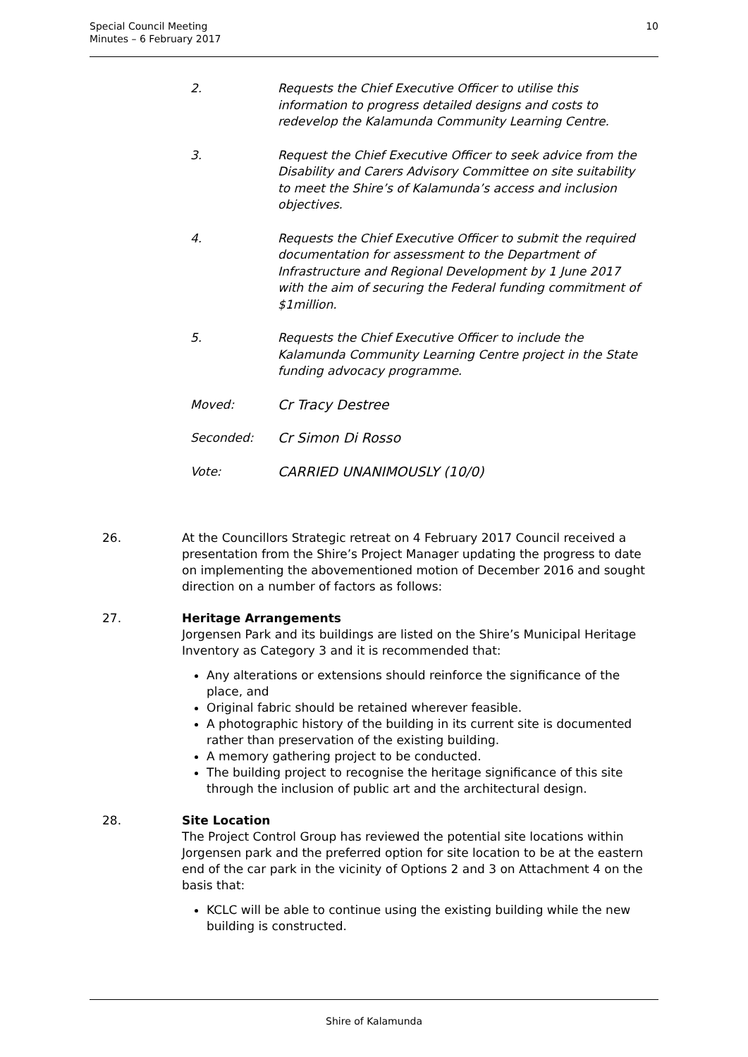Special Council Meeting
Minutes – 6 February 2017
10
2. Requests the Chief Executive Officer to utilise this information to progress detailed designs and costs to redevelop the Kalamunda Community Learning Centre.
3. Request the Chief Executive Officer to seek advice from the Disability and Carers Advisory Committee on site suitability to meet the Shire’s of Kalamunda’s access and inclusion objectives.
4. Requests the Chief Executive Officer to submit the required documentation for assessment to the Department of Infrastructure and Regional Development by 1 June 2017 with the aim of securing the Federal funding commitment of $1million.
5. Requests the Chief Executive Officer to include the Kalamunda Community Learning Centre project in the State funding advocacy programme.
Moved: Cr Tracy Destree
Seconded: Cr Simon Di Rosso
Vote: CARRIED UNANIMOUSLY (10/0)
26. At the Councillors Strategic retreat on 4 February 2017 Council received a presentation from the Shire’s Project Manager updating the progress to date on implementing the abovementioned motion of December 2016 and sought direction on a number of factors as follows:
27. Heritage Arrangements
Jorgensen Park and its buildings are listed on the Shire’s Municipal Heritage Inventory as Category 3 and it is recommended that:
Any alterations or extensions should reinforce the significance of the place, and
Original fabric should be retained wherever feasible.
A photographic history of the building in its current site is documented rather than preservation of the existing building.
A memory gathering project to be conducted.
The building project to recognise the heritage significance of this site through the inclusion of public art and the architectural design.
28. Site Location
The Project Control Group has reviewed the potential site locations within Jorgensen park and the preferred option for site location to be at the eastern end of the car park in the vicinity of Options 2 and 3 on Attachment 4 on the basis that:
KCLC will be able to continue using the existing building while the new building is constructed.
Shire of Kalamunda